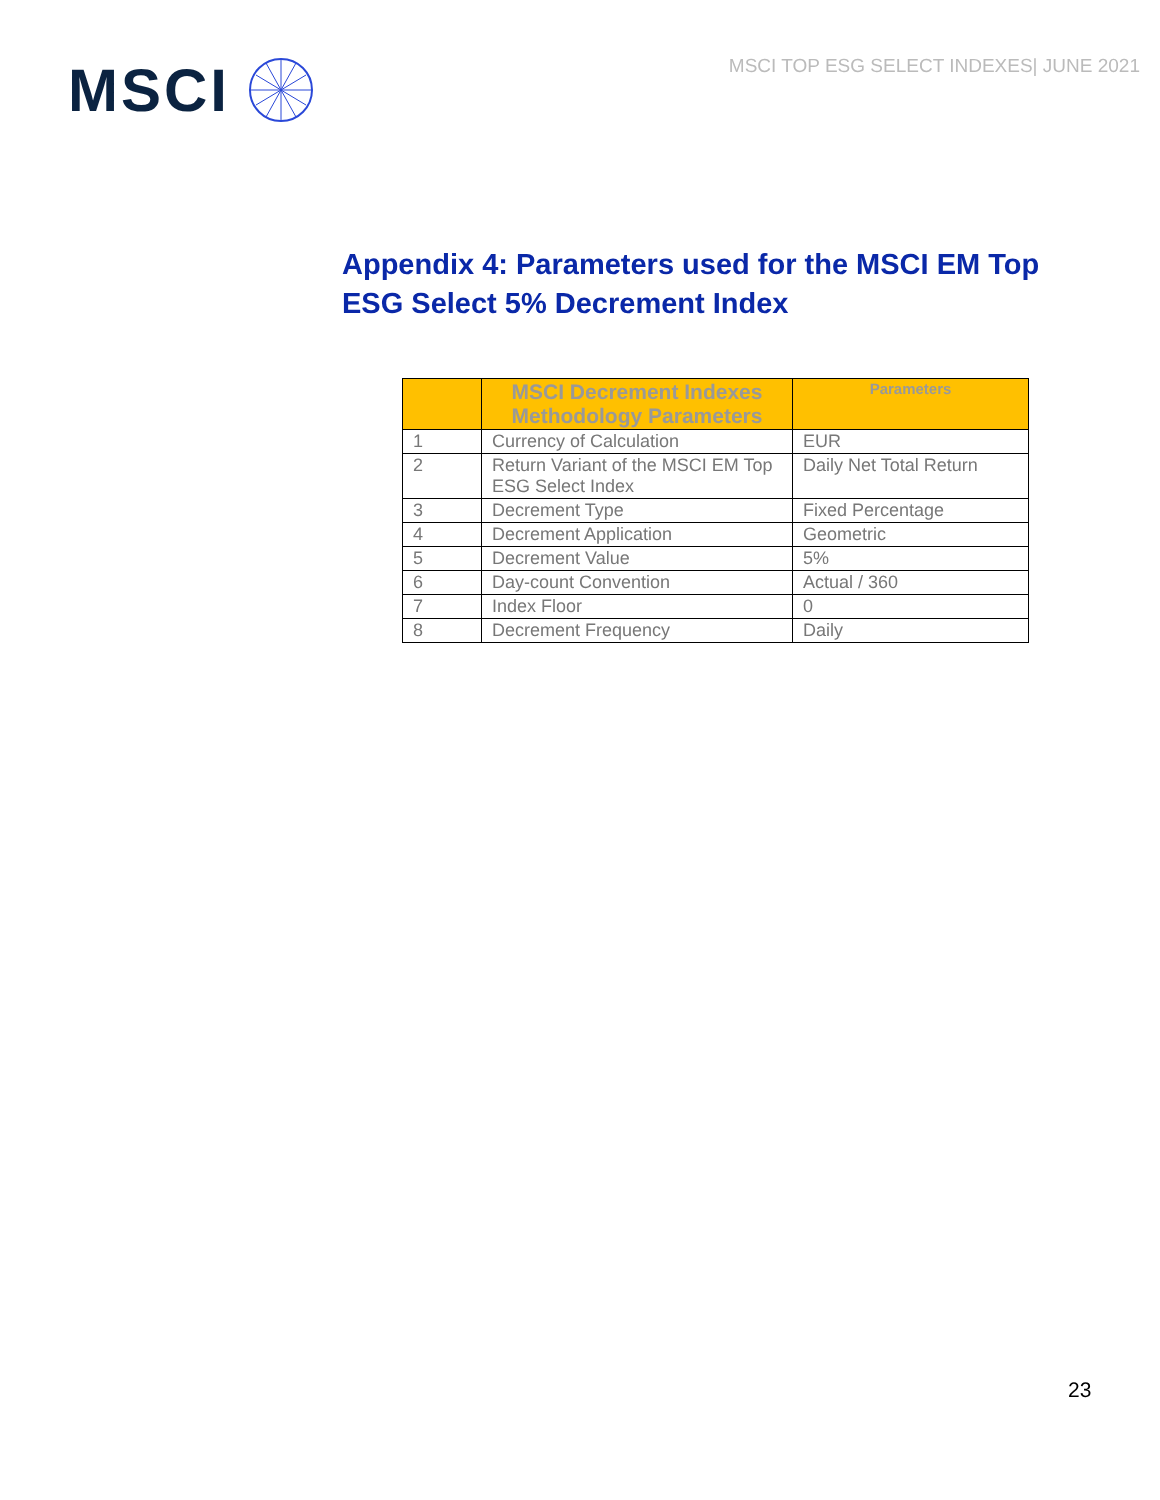MSCI
MSCI TOP ESG SELECT INDEXES| JUNE 2021
Appendix 4: Parameters used for the MSCI EM Top ESG Select 5% Decrement Index
| | MSCI Decrement Indexes Methodology Parameters | Parameters |
| --- | --- | --- |
| 1 | Currency of Calculation | EUR |
| 2 | Return Variant of the MSCI EM Top ESG Select Index | Daily Net Total Return |
| 3 | Decrement Type | Fixed Percentage |
| 4 | Decrement Application | Geometric |
| 5 | Decrement Value | 5% |
| 6 | Day-count Convention | Actual / 360 |
| 7 | Index Floor | 0 |
| 8 | Decrement Frequency | Daily |
23